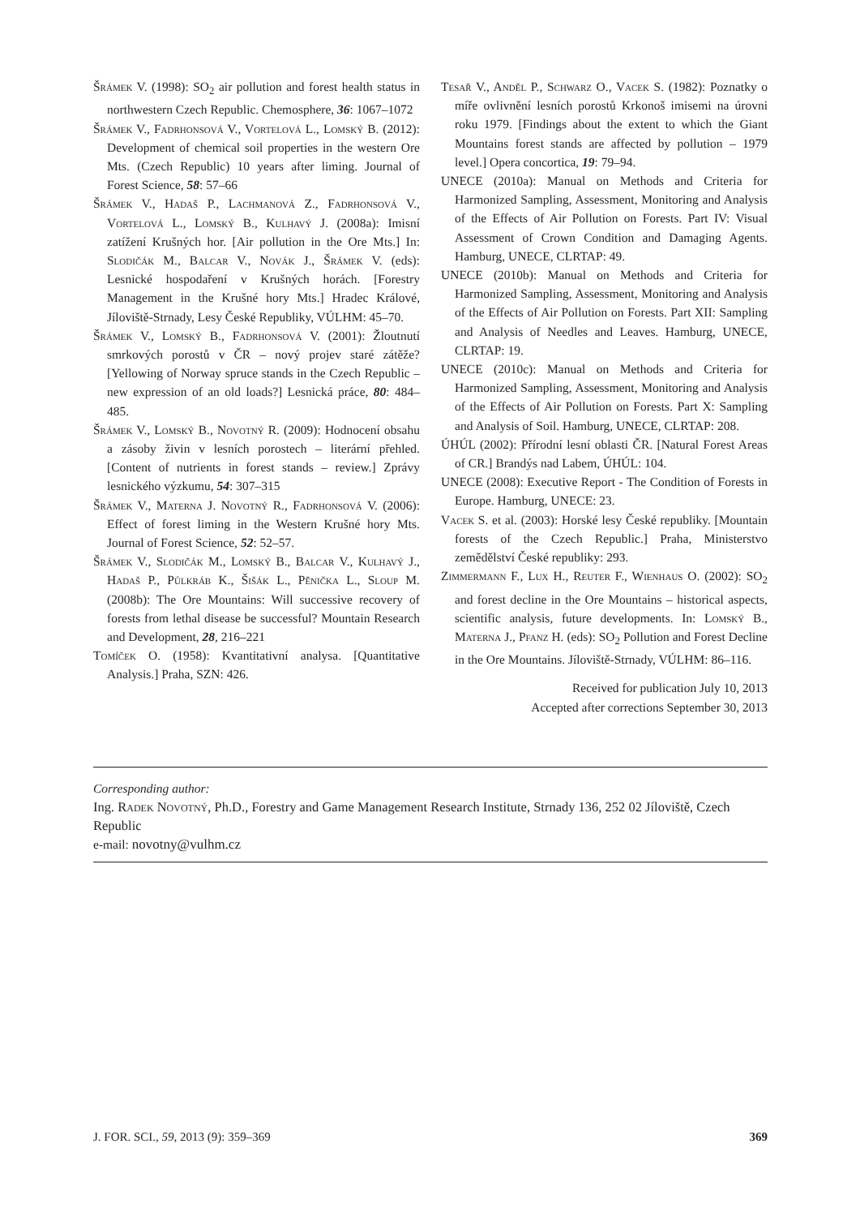Šrámek V. (1998): SO<sub>2</sub> air pollution and forest health status in northwestern Czech Republic. Chemosphere, 36: 1067–1072
Šrámek V., Fadrhonsová V., Vortelová L., Lomský B. (2012): Development of chemical soil properties in the western Ore Mts. (Czech Republic) 10 years after liming. Journal of Forest Science, 58: 57–66
Šrámek V., Hadaš P., Lachmanová Z., Fadrhonsová V., Vortelová L., Lomský B., Kulhavý J. (2008a): Imisní zatížení Krušných hor. [Air pollution in the Ore Mts.] In: Slodičák M., Balcar V., Novák J., Šrámek V. (eds): Lesnické hospodaření v Krušných horách. [Forestry Management in the Krušné hory Mts.] Hradec Králové, Jíloviště-Strnady, Lesy České Republiky, VÚLHM: 45–70.
Šrámek V., Lomský B., Fadrhonsová V. (2001): Žloutnutí smrkových porostů v ČR – nový projev staré zátěže? [Yellowing of Norway spruce stands in the Czech Republic – new expression of an old loads?] Lesnická práce, 80: 484–485.
Šrámek V., Lomský B., Novotný R. (2009): Hodnocení obsahu a zásoby živin v lesních porostech – literární přehled. [Content of nutrients in forest stands – review.] Zprávy lesnického výzkumu, 54: 307–315
Šrámek V., Materna J. Novotný R., Fadrhonsová V. (2006): Effect of forest liming in the Western Krušné hory Mts. Journal of Forest Science, 52: 52–57.
Šrámek V., Slodičák M., Lomský B., Balcar V., Kulhavý J., Hadaš P., Půlkráb K., Šišák L., Pěnička L., Sloup M. (2008b): The Ore Mountains: Will successive recovery of forests from lethal disease be successful? Mountain Research and Development, 28, 216–221
Tomíček O. (1958): Kvantitativní analysa. [Quantitative Analysis.] Praha, SZN: 426.
Tesař V., Anděl P., Schwarz O., Vacek S. (1982): Poznatky o míře ovlivnění lesních porostů Krkonoš imisemi na úrovni roku 1979. [Findings about the extent to which the Giant Mountains forest stands are affected by pollution – 1979 level.] Opera concortica, 19: 79–94.
UNECE (2010a): Manual on Methods and Criteria for Harmonized Sampling, Assessment, Monitoring and Analysis of the Effects of Air Pollution on Forests. Part IV: Visual Assessment of Crown Condition and Damaging Agents. Hamburg, UNECE, CLRTAP: 49.
UNECE (2010b): Manual on Methods and Criteria for Harmonized Sampling, Assessment, Monitoring and Analysis of the Effects of Air Pollution on Forests. Part XII: Sampling and Analysis of Needles and Leaves. Hamburg, UNECE, CLRTAP: 19.
UNECE (2010c): Manual on Methods and Criteria for Harmonized Sampling, Assessment, Monitoring and Analysis of the Effects of Air Pollution on Forests. Part X: Sampling and Analysis of Soil. Hamburg, UNECE, CLRTAP: 208.
ÚHÚL (2002): Přírodní lesní oblasti ČR. [Natural Forest Areas of CR.] Brandýs nad Labem, ÚHÚL: 104.
UNECE (2008): Executive Report - The Condition of Forests in Europe. Hamburg, UNECE: 23.
Vacek S. et al. (2003): Horské lesy České republiky. [Mountain forests of the Czech Republic.] Praha, Ministerstvo zemědělství České republiky: 293.
Zimmermann F., Lux H., Reuter F., Wienhaus O. (2002): SO<sub>2</sub> and forest decline in the Ore Mountains – historical aspects, scientific analysis, future developments. In: Lomský B., Materna J., Pfanz H. (eds): SO<sub>2</sub> Pollution and Forest Decline in the Ore Mountains. Jíloviště-Strnady, VÚLHM: 86–116.
Received for publication July 10, 2013
Accepted after corrections September 30, 2013
Corresponding author:
Ing. Radek Novotný, Ph.D., Forestry and Game Management Research Institute, Strnady 136, 252 02 Jíloviště, Czech Republic
e-mail: novotny@vulhm.cz
J. FOR. SCI., 59, 2013 (9): 359–369 369